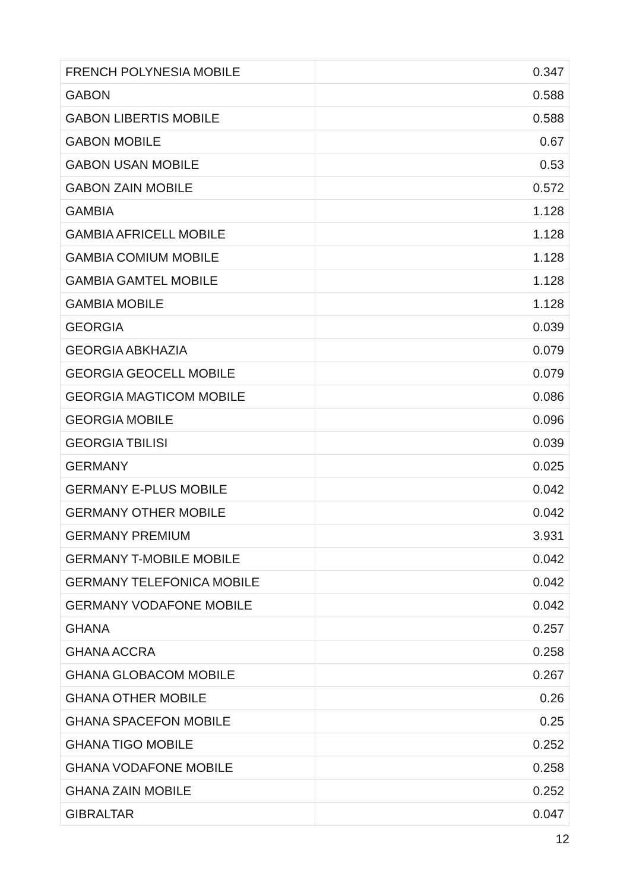| FRENCH POLYNESIA MOBILE | 0.347 |
| GABON | 0.588 |
| GABON LIBERTIS MOBILE | 0.588 |
| GABON MOBILE | 0.67 |
| GABON USAN MOBILE | 0.53 |
| GABON ZAIN MOBILE | 0.572 |
| GAMBIA | 1.128 |
| GAMBIA AFRICELL MOBILE | 1.128 |
| GAMBIA COMIUM MOBILE | 1.128 |
| GAMBIA GAMTEL MOBILE | 1.128 |
| GAMBIA MOBILE | 1.128 |
| GEORGIA | 0.039 |
| GEORGIA ABKHAZIA | 0.079 |
| GEORGIA GEOCELL MOBILE | 0.079 |
| GEORGIA MAGTICOM MOBILE | 0.086 |
| GEORGIA MOBILE | 0.096 |
| GEORGIA TBILISI | 0.039 |
| GERMANY | 0.025 |
| GERMANY E-PLUS MOBILE | 0.042 |
| GERMANY OTHER MOBILE | 0.042 |
| GERMANY PREMIUM | 3.931 |
| GERMANY T-MOBILE MOBILE | 0.042 |
| GERMANY TELEFONICA MOBILE | 0.042 |
| GERMANY VODAFONE MOBILE | 0.042 |
| GHANA | 0.257 |
| GHANA ACCRA | 0.258 |
| GHANA GLOBACOM MOBILE | 0.267 |
| GHANA OTHER MOBILE | 0.26 |
| GHANA SPACEFON MOBILE | 0.25 |
| GHANA TIGO MOBILE | 0.252 |
| GHANA VODAFONE MOBILE | 0.258 |
| GHANA ZAIN MOBILE | 0.252 |
| GIBRALTAR | 0.047 |
12